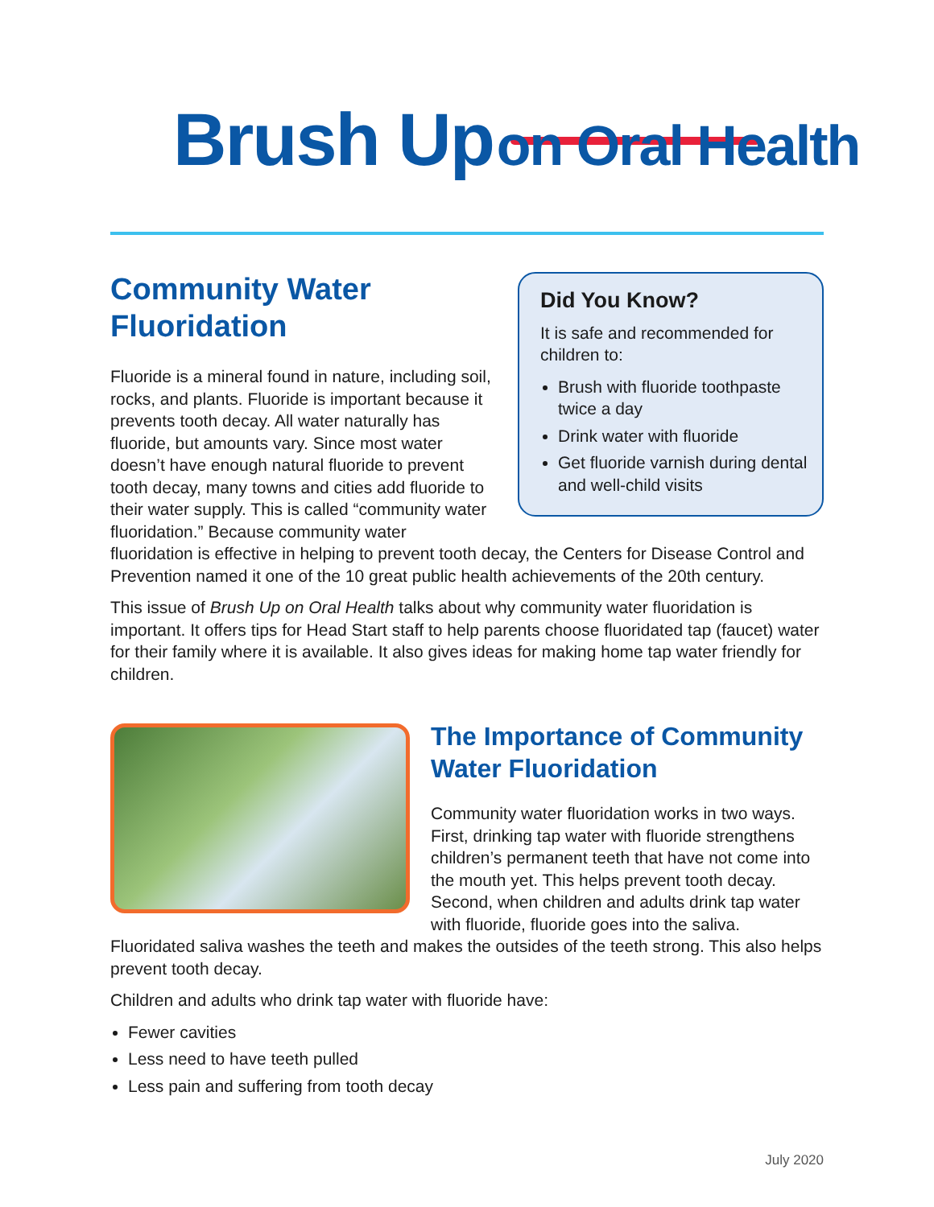Brush Up on Oral Health
Did You Know?
It is safe and recommended for children to:
Brush with fluoride toothpaste twice a day
Drink water with fluoride
Get fluoride varnish during dental and well-child visits
Community Water Fluoridation
Fluoride is a mineral found in nature, including soil, rocks, and plants. Fluoride is important because it prevents tooth decay. All water naturally has fluoride, but amounts vary. Since most water doesn’t have enough natural fluoride to prevent tooth decay, many towns and cities add fluoride to their water supply. This is called “community water fluoridation.” Because community water fluoridation is effective in helping to prevent tooth decay, the Centers for Disease Control and Prevention named it one of the 10 great public health achievements of the 20th century.
This issue of Brush Up on Oral Health talks about why community water fluoridation is important. It offers tips for Head Start staff to help parents choose fluoridated tap (faucet) water for their family where it is available. It also gives ideas for making home tap water friendly for children.
The Importance of Community Water Fluoridation
Community water fluoridation works in two ways. First, drinking tap water with fluoride strengthens children’s permanent teeth that have not come into the mouth yet. This helps prevent tooth decay. Second, when children and adults drink tap water with fluoride, fluoride goes into the saliva. Fluoridated saliva washes the teeth and makes the outsides of the teeth strong. This also helps prevent tooth decay.
Children and adults who drink tap water with fluoride have:
Fewer cavities
Less need to have teeth pulled
Less pain and suffering from tooth decay
July 2020